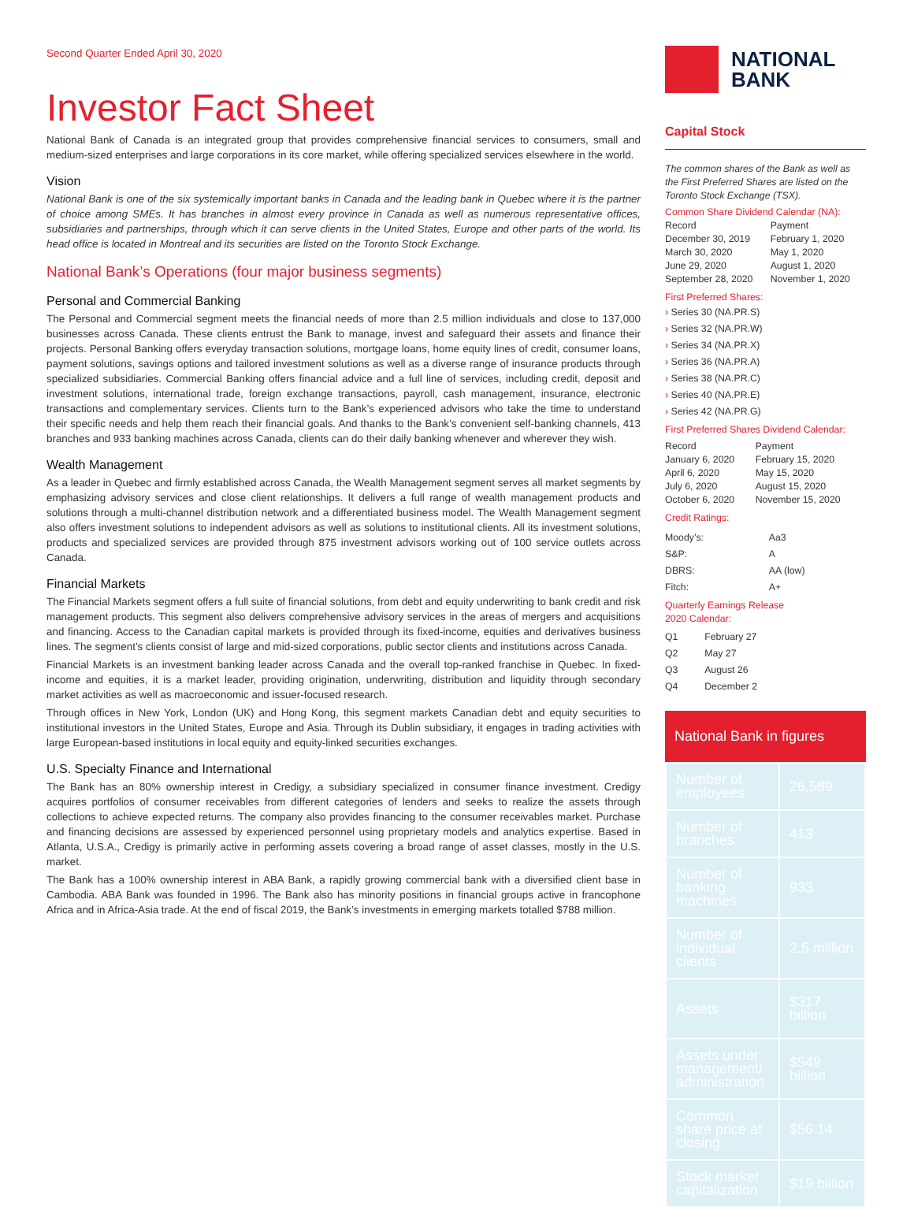Second Quarter Ended April 30, 2020
Investor Fact Sheet
National Bank of Canada is an integrated group that provides comprehensive financial services to consumers, small and medium-sized enterprises and large corporations in its core market, while offering specialized services elsewhere in the world.
Vision
National Bank is one of the six systemically important banks in Canada and the leading bank in Quebec where it is the partner of choice among SMEs. It has branches in almost every province in Canada as well as numerous representative offices, subsidiaries and partnerships, through which it can serve clients in the United States, Europe and other parts of the world. Its head office is located in Montreal and its securities are listed on the Toronto Stock Exchange.
National Bank’s Operations (four major business segments)
Personal and Commercial Banking
The Personal and Commercial segment meets the financial needs of more than 2.5 million individuals and close to 137,000 businesses across Canada. These clients entrust the Bank to manage, invest and safeguard their assets and finance their projects. Personal Banking offers everyday transaction solutions, mortgage loans, home equity lines of credit, consumer loans, payment solutions, savings options and tailored investment solutions as well as a diverse range of insurance products through specialized subsidiaries. Commercial Banking offers financial advice and a full line of services, including credit, deposit and investment solutions, international trade, foreign exchange transactions, payroll, cash management, insurance, electronic transactions and complementary services. Clients turn to the Bank’s experienced advisors who take the time to understand their specific needs and help them reach their financial goals. And thanks to the Bank’s convenient self-banking channels, 413 branches and 933 banking machines across Canada, clients can do their daily banking whenever and wherever they wish.
Wealth Management
As a leader in Quebec and firmly established across Canada, the Wealth Management segment serves all market segments by emphasizing advisory services and close client relationships. It delivers a full range of wealth management products and solutions through a multi-channel distribution network and a differentiated business model. The Wealth Management segment also offers investment solutions to independent advisors as well as solutions to institutional clients. All its investment solutions, products and specialized services are provided through 875 investment advisors working out of 100 service outlets across Canada.
Financial Markets
The Financial Markets segment offers a full suite of financial solutions, from debt and equity underwriting to bank credit and risk management products. This segment also delivers comprehensive advisory services in the areas of mergers and acquisitions and financing. Access to the Canadian capital markets is provided through its fixed-income, equities and derivatives business lines. The segment’s clients consist of large and mid-sized corporations, public sector clients and institutions across Canada.
Financial Markets is an investment banking leader across Canada and the overall top-ranked franchise in Quebec. In fixed-income and equities, it is a market leader, providing origination, underwriting, distribution and liquidity through secondary market activities as well as macroeconomic and issuer-focused research.
Through offices in New York, London (UK) and Hong Kong, this segment markets Canadian debt and equity securities to institutional investors in the United States, Europe and Asia. Through its Dublin subsidiary, it engages in trading activities with large European-based institutions in local equity and equity-linked securities exchanges.
U.S. Specialty Finance and International
The Bank has an 80% ownership interest in Credigy, a subsidiary specialized in consumer finance investment. Credigy acquires portfolios of consumer receivables from different categories of lenders and seeks to realize the assets through collections to achieve expected returns. The company also provides financing to the consumer receivables market. Purchase and financing decisions are assessed by experienced personnel using proprietary models and analytics expertise. Based in Atlanta, U.S.A., Credigy is primarily active in performing assets covering a broad range of asset classes, mostly in the U.S. market.
The Bank has a 100% ownership interest in ABA Bank, a rapidly growing commercial bank with a diversified client base in Cambodia. ABA Bank was founded in 1996. The Bank also has minority positions in financial groups active in francophone Africa and in Africa-Asia trade. At the end of fiscal 2019, the Bank’s investments in emerging markets totalled $788 million.
NATIONAL
BANK
Capital Stock
The common shares of the Bank as well as the First Preferred Shares are listed on the Toronto Stock Exchange (TSX).
Common Share Dividend Calendar (NA):
| Record | Payment |
| December 30, 2019 | February 1, 2020 |
| March 30, 2020 | May 1, 2020 |
| June 29, 2020 | August 1, 2020 |
| September 28, 2020 | November 1, 2020 |
First Preferred Shares:
› Series 30 (NA.PR.S)
› Series 32 (NA.PR.W)
› Series 34 (NA.PR.X)
› Series 36 (NA.PR.A)
› Series 38 (NA.PR.C)
› Series 40 (NA.PR.E)
› Series 42 (NA.PR.G)
First Preferred Shares Dividend Calendar:
| Record | Payment |
| January 6, 2020 | February 15, 2020 |
| April 6, 2020 | May 15, 2020 |
| July 6, 2020 | August 15, 2020 |
| October 6, 2020 | November 15, 2020 |
Credit Ratings:
| Moody’s: | Aa3 |
| S&P: | A |
| DBRS: | AA (low) |
| Fitch: | A+ |
Quarterly Earnings Release
2020 Calendar:
| Q1 | February 27 |
| Q2 | May 27 |
| Q3 | August 26 |
| Q4 | December 2 |
National Bank in figures
| Number of employees | 26,589 |
| Number of branches | 413 |
| Number of banking machines | 933 |
| Number of individual clients | 2.5 million |
| Assets | $317 billion |
| Assets under management/ administration | $549 billion |
| Common share price at closing | $56.14 |
| Stock market capitalization | $19 billion |